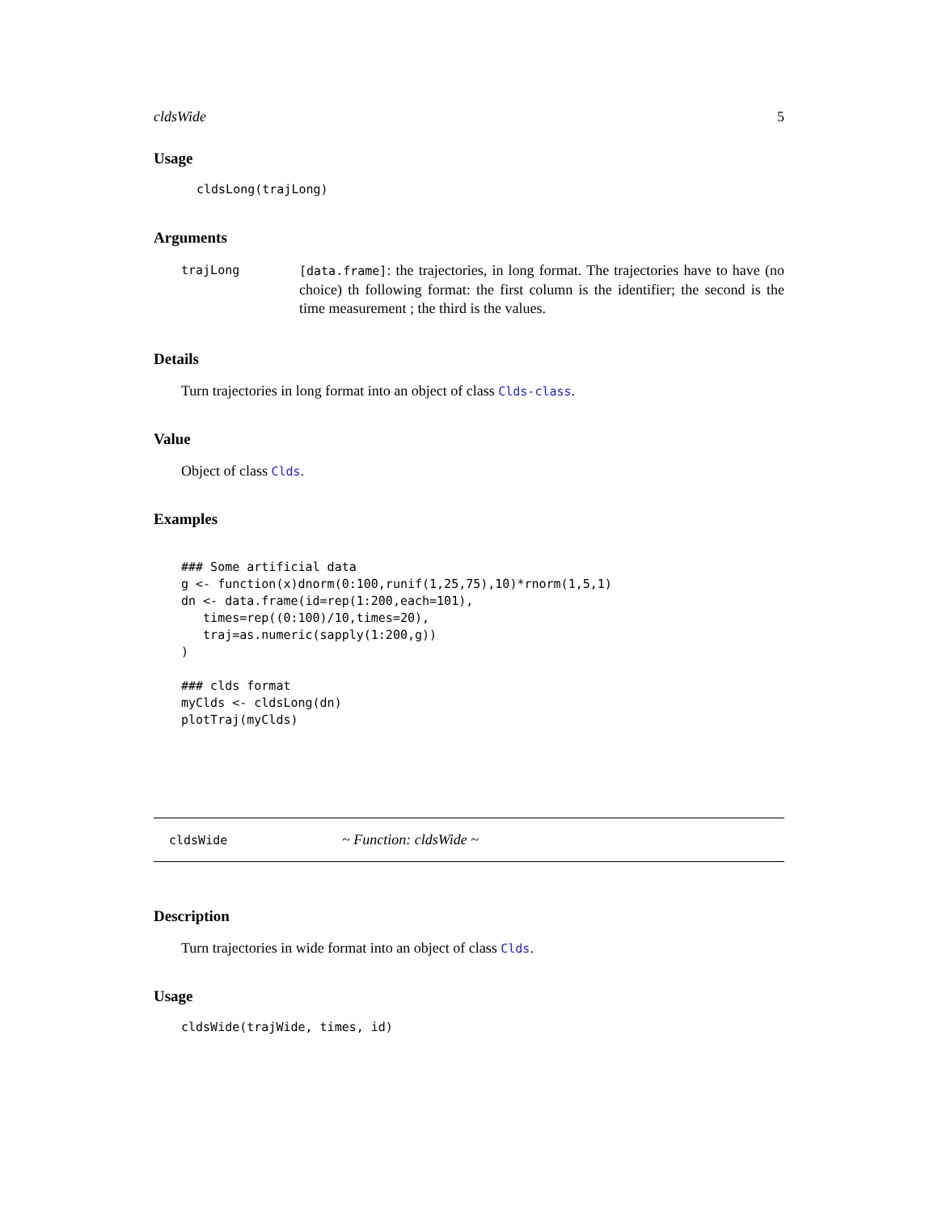cldsWide 5
Usage
cldsLong(trajLong)
Arguments
trajLong [data.frame]: the trajectories, in long format. The trajectories have to have (no choice) th following format: the first column is the identifier; the second is the time measurement ; the third is the values.
Details
Turn trajectories in long format into an object of class Clds-class.
Value
Object of class Clds.
Examples
### Some artificial data
g <- function(x)dnorm(0:100,runif(1,25,75),10)*rnorm(1,5,1)
dn <- data.frame(id=rep(1:200,each=101),
   times=rep((0:100)/10,times=20),
   traj=as.numeric(sapply(1:200,g))
)

### clds format
myClds <- cldsLong(dn)
plotTraj(myClds)
cldsWide ~ Function: cldsWide ~
Description
Turn trajectories in wide format into an object of class Clds.
Usage
cldsWide(trajWide, times, id)